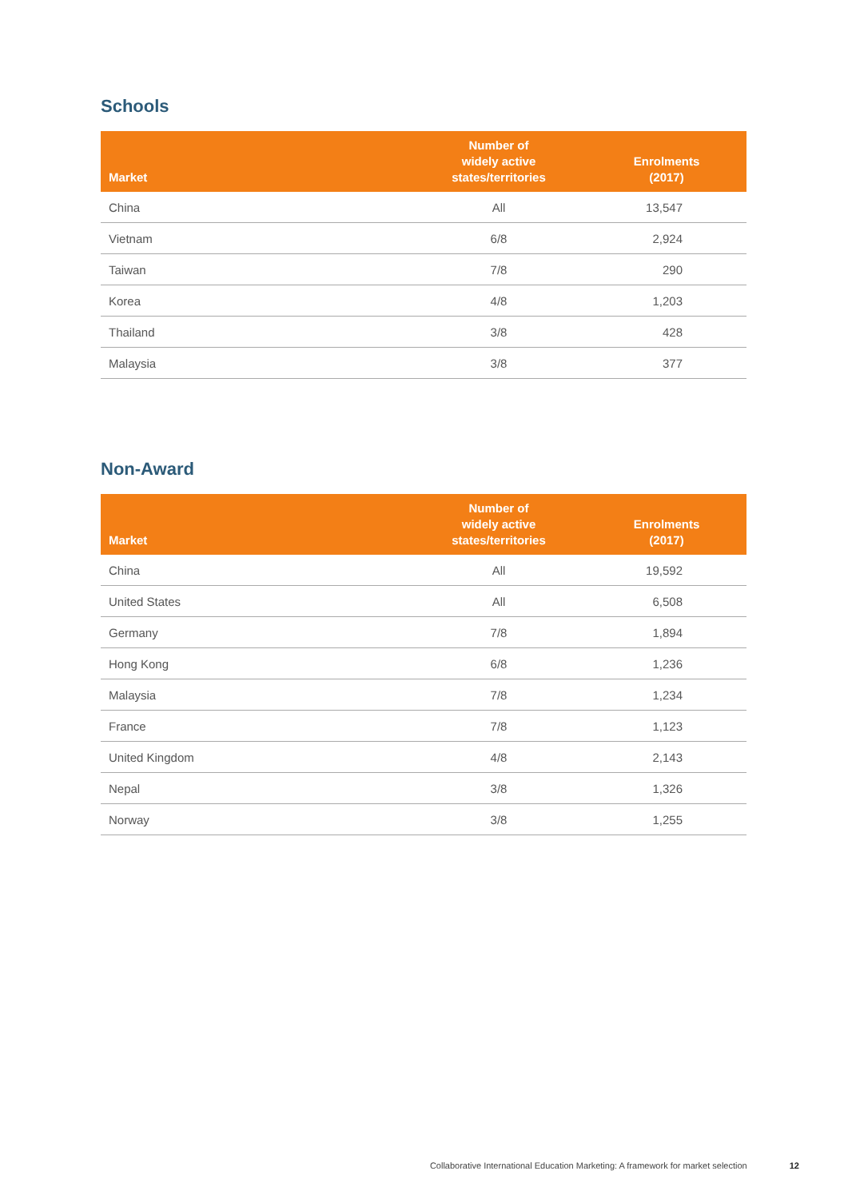Schools
| Market | Number of widely active states/territories | Enrolments (2017) |
| --- | --- | --- |
| China | All | 13,547 |
| Vietnam | 6/8 | 2,924 |
| Taiwan | 7/8 | 290 |
| Korea | 4/8 | 1,203 |
| Thailand | 3/8 | 428 |
| Malaysia | 3/8 | 377 |
Non-Award
| Market | Number of widely active states/territories | Enrolments (2017) |
| --- | --- | --- |
| China | All | 19,592 |
| United States | All | 6,508 |
| Germany | 7/8 | 1,894 |
| Hong Kong | 6/8 | 1,236 |
| Malaysia | 7/8 | 1,234 |
| France | 7/8 | 1,123 |
| United Kingdom | 4/8 | 2,143 |
| Nepal | 3/8 | 1,326 |
| Norway | 3/8 | 1,255 |
Collaborative International Education Marketing: A framework for market selection 12